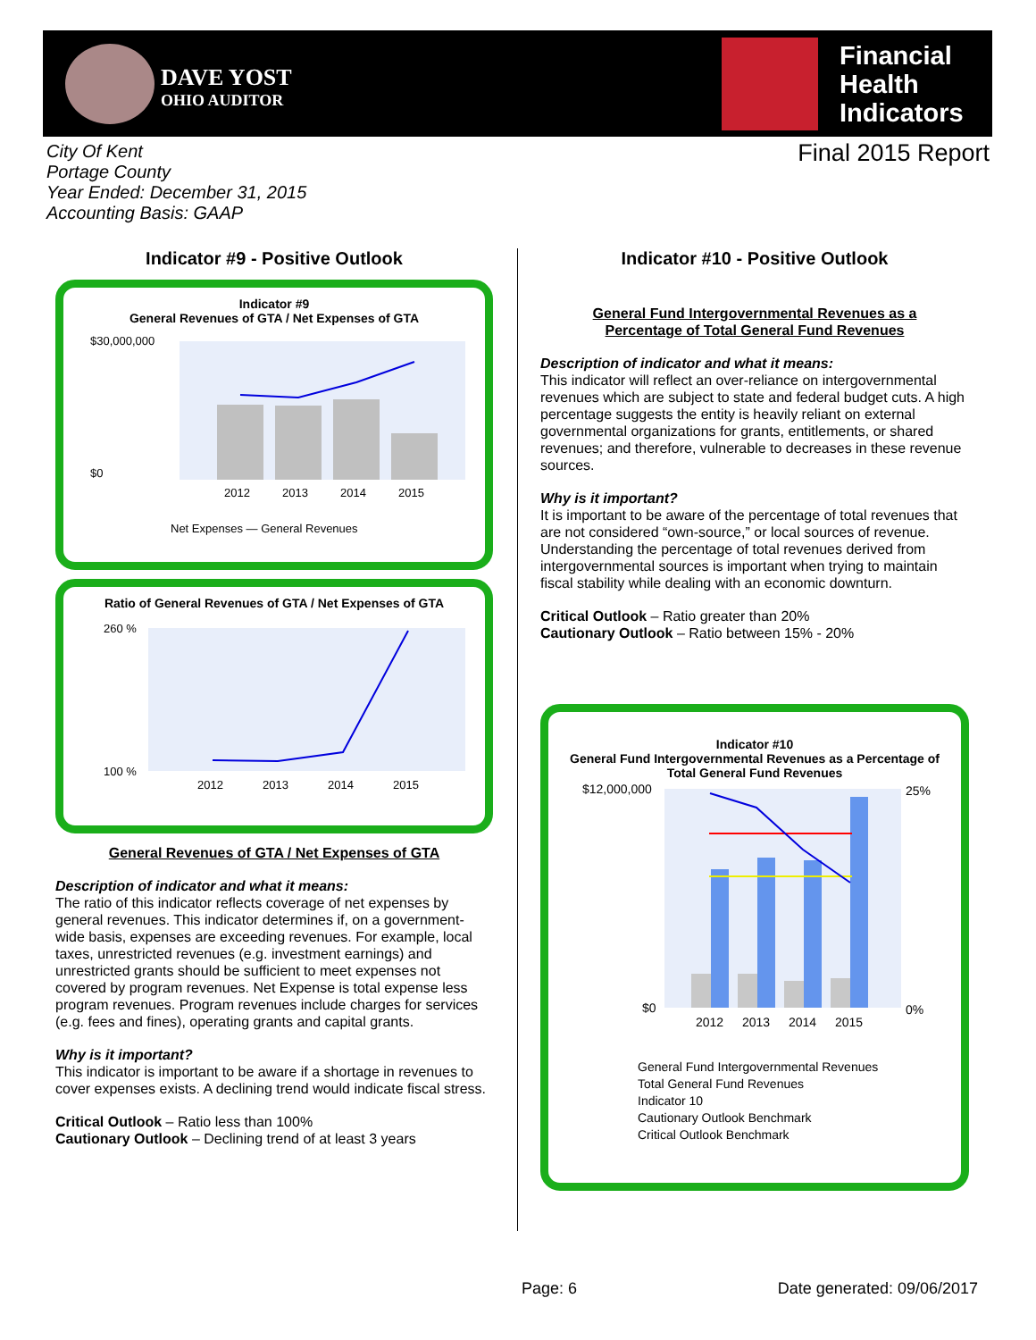DAVE YOST
OHIO AUDITOR
Financial
Health
Indicators
City Of Kent
Portage County
Year Ended: December 31, 2015
Accounting Basis: GAAP
Final 2015 Report
Indicator #9 - Positive Outlook
Indicator #9
General Revenues of GTA / Net Expenses of GTA
$30,000,000
$0
2012
2013
2014
2015
Net Expenses — General Revenues
Ratio of General Revenues of GTA / Net Expenses of GTA
260 %
100 %
2012
2013
2014
2015
General Revenues of GTA / Net Expenses of GTA
Description of indicator and what it means:
The ratio of this indicator reflects coverage of net expenses by general revenues. This indicator determines if, on a government-wide basis, expenses are exceeding revenues. For example, local taxes, unrestricted revenues (e.g. investment earnings) and unrestricted grants should be sufficient to meet expenses not covered by program revenues. Net Expense is total expense less program revenues. Program revenues include charges for services (e.g. fees and fines), operating grants and capital grants.
Why is it important?
This indicator is important to be aware if a shortage in revenues to cover expenses exists. A declining trend would indicate fiscal stress.
Critical Outlook – Ratio less than 100%
Cautionary Outlook – Declining trend of at least 3 years
Indicator #10 - Positive Outlook
General Fund Intergovernmental Revenues as a
Percentage of Total General Fund Revenues
Description of indicator and what it means:
This indicator will reflect an over-reliance on intergovernmental revenues which are subject to state and federal budget cuts. A high percentage suggests the entity is heavily reliant on external governmental organizations for grants, entitlements, or shared revenues; and therefore, vulnerable to decreases in these revenue sources.
Why is it important?
It is important to be aware of the percentage of total revenues that are not considered “own-source,” or local sources of revenue. Understanding the percentage of total revenues derived from intergovernmental sources is important when trying to maintain fiscal stability while dealing with an economic downturn.
Critical Outlook – Ratio greater than 20%
Cautionary Outlook – Ratio between 15% - 20%
Indicator #10
General Fund Intergovernmental Revenues as a Percentage of Total General Fund Revenues
$12,000,000
$0
25%
0%
2012
2013
2014
2015
General Fund Intergovernmental Revenues
Total General Fund Revenues
Indicator 10
Cautionary Outlook Benchmark
Critical Outlook Benchmark
Page: 6 Date generated: 09/06/2017